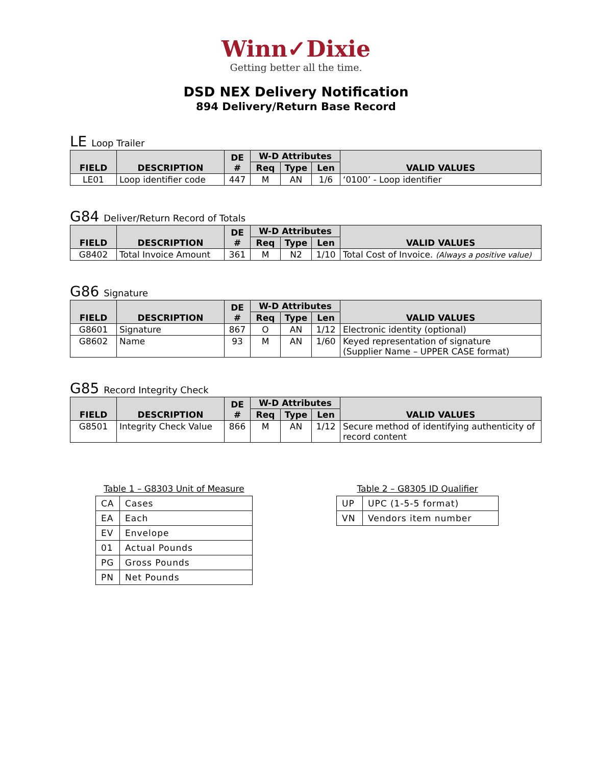Winn✓Dixie
Getting better all the time.
DSD NEX Delivery Notification
894 Delivery/Return Base Record
LE Loop Trailer
| FIELD | DESCRIPTION | DE # | W-D Attributes | | | VALID VALUES |
| --- | --- | --- | --- | --- | --- | --- |
| | | | Req | Type | Len | |
| LE01 | Loop identifier code | 447 | M | AN | 1/6 | ‘0100’ - Loop identifier |
G84 Deliver/Return Record of Totals
| FIELD | DESCRIPTION | DE # | W-D Attributes | | | VALID VALUES |
| --- | --- | --- | --- | --- | --- | --- |
| | | | Req | Type | Len | |
| G8402 | Total Invoice Amount | 361 | M | N2 | 1/10 | Total Cost of Invoice. (Always a positive value) |
G86 Signature
| FIELD | DESCRIPTION | DE # | W-D Attributes | | | VALID VALUES |
| --- | --- | --- | --- | --- | --- | --- |
| | | | Req | Type | Len | |
| G8601 | Signature | 867 | O | AN | 1/12 | Electronic identity (optional) |
| G8602 | Name | 93 | M | AN | 1/60 | Keyed representation of signature (Supplier Name – UPPER CASE format) |
G85 Record Integrity Check
| FIELD | DESCRIPTION | DE # | W-D Attributes | | | VALID VALUES |
| --- | --- | --- | --- | --- | --- | --- |
| | | | Req | Type | Len | |
| G8501 | Integrity Check Value | 866 | M | AN | 1/12 | Secure method of identifying authenticity of record content |
Table 1 – G8303 Unit of Measure
| CA | Cases |
| EA | Each |
| EV | Envelope |
| 01 | Actual Pounds |
| PG | Gross Pounds |
| PN | Net Pounds |
Table 2 – G8305 ID Qualifier
| UP | UPC (1-5-5 format) |
| VN | Vendors item number |